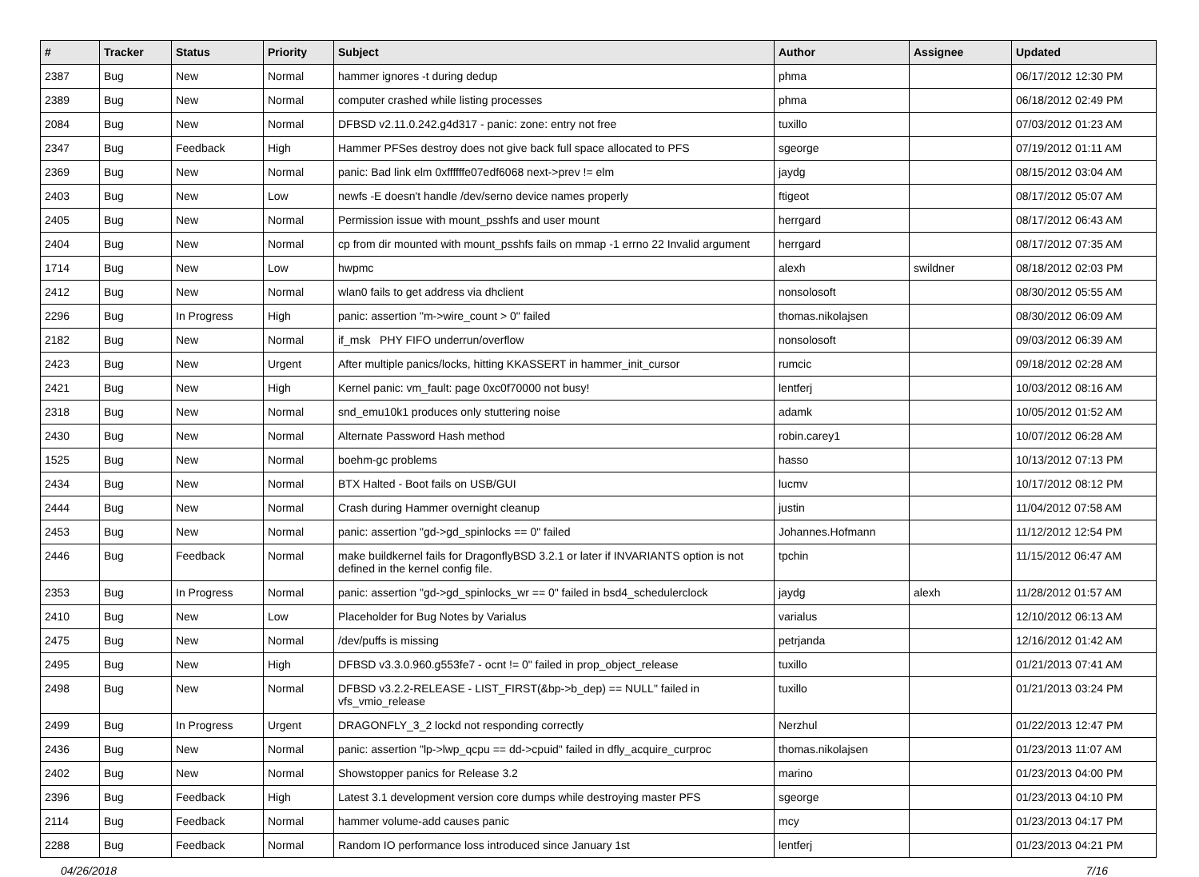| # | Tracker | Status | Priority | Subject | Author | Assignee | Updated |
| --- | --- | --- | --- | --- | --- | --- | --- |
| 2387 | Bug | New | Normal | hammer ignores -t during dedup | phma | | 06/17/2012 12:30 PM |
| 2389 | Bug | New | Normal | computer crashed while listing processes | phma | | 06/18/2012 02:49 PM |
| 2084 | Bug | New | Normal | DFBSD v2.11.0.242.g4d317 - panic: zone: entry not free | tuxillo | | 07/03/2012 01:23 AM |
| 2347 | Bug | Feedback | High | Hammer PFSes destroy does not give back full space allocated to PFS | sgeorge | | 07/19/2012 01:11 AM |
| 2369 | Bug | New | Normal | panic: Bad link elm 0xffffffe07edf6068 next->prev != elm | jaydg | | 08/15/2012 03:04 AM |
| 2403 | Bug | New | Low | newfs -E doesn't handle /dev/serno device names properly | ftigeot | | 08/17/2012 05:07 AM |
| 2405 | Bug | New | Normal | Permission issue with mount_psshfs and user mount | herrgard | | 08/17/2012 06:43 AM |
| 2404 | Bug | New | Normal | cp from dir mounted with mount_psshfs fails on mmap -1 errno 22 Invalid argument | herrgard | | 08/17/2012 07:35 AM |
| 1714 | Bug | New | Low | hwpmc | alexh | swildner | 08/18/2012 02:03 PM |
| 2412 | Bug | New | Normal | wlan0 fails to get address via dhclient | nonsolosoft | | 08/30/2012 05:55 AM |
| 2296 | Bug | In Progress | High | panic: assertion "m->wire_count > 0" failed | thomas.nikolajsen | | 08/30/2012 06:09 AM |
| 2182 | Bug | New | Normal | if_msk PHY FIFO underrun/overflow | nonsolosoft | | 09/03/2012 06:39 AM |
| 2423 | Bug | New | Urgent | After multiple panics/locks, hitting KKASSERT in hammer_init_cursor | rumcic | | 09/18/2012 02:28 AM |
| 2421 | Bug | New | High | Kernel panic: vm_fault: page 0xc0f70000 not busy! | lentferj | | 10/03/2012 08:16 AM |
| 2318 | Bug | New | Normal | snd_emu10k1 produces only stuttering noise | adamk | | 10/05/2012 01:52 AM |
| 2430 | Bug | New | Normal | Alternate Password Hash method | robin.carey1 | | 10/07/2012 06:28 AM |
| 1525 | Bug | New | Normal | boehm-gc problems | hasso | | 10/13/2012 07:13 PM |
| 2434 | Bug | New | Normal | BTX Halted - Boot fails on USB/GUI | lucmv | | 10/17/2012 08:12 PM |
| 2444 | Bug | New | Normal | Crash during Hammer overnight cleanup | justin | | 11/04/2012 07:58 AM |
| 2453 | Bug | New | Normal | panic: assertion "gd->gd_spinlocks == 0" failed | Johannes.Hofmann | | 11/12/2012 12:54 PM |
| 2446 | Bug | Feedback | Normal | make buildkernel fails for DragonflyBSD 3.2.1 or later if INVARIANTS option is not defined in the kernel config file. | tpchin | | 11/15/2012 06:47 AM |
| 2353 | Bug | In Progress | Normal | panic: assertion "gd->gd_spinlocks_wr == 0" failed in bsd4_schedulerclock | jaydg | alexh | 11/28/2012 01:57 AM |
| 2410 | Bug | New | Low | Placeholder for Bug Notes by Varialus | varialus | | 12/10/2012 06:13 AM |
| 2475 | Bug | New | Normal | /dev/puffs is missing | petrjanda | | 12/16/2012 01:42 AM |
| 2495 | Bug | New | High | DFBSD v3.3.0.960.g553fe7 - ocnt != 0" failed in prop_object_release | tuxillo | | 01/21/2013 07:41 AM |
| 2498 | Bug | New | Normal | DFBSD v3.2.2-RELEASE - LIST_FIRST(&bp->b_dep) == NULL" failed in vfs_vmio_release | tuxillo | | 01/21/2013 03:24 PM |
| 2499 | Bug | In Progress | Urgent | DRAGONFLY_3_2 lockd not responding correctly | Nerzhul | | 01/22/2013 12:47 PM |
| 2436 | Bug | New | Normal | panic: assertion "lp->lwp_qcpu == dd->cpuid" failed in dfly_acquire_curproc | thomas.nikolajsen | | 01/23/2013 11:07 AM |
| 2402 | Bug | New | Normal | Showstopper panics for Release 3.2 | marino | | 01/23/2013 04:00 PM |
| 2396 | Bug | Feedback | High | Latest 3.1 development version core dumps while destroying master PFS | sgeorge | | 01/23/2013 04:10 PM |
| 2114 | Bug | Feedback | Normal | hammer volume-add causes panic | mcy | | 01/23/2013 04:17 PM |
| 2288 | Bug | Feedback | Normal | Random IO performance loss introduced since January 1st | lentferj | | 01/23/2013 04:21 PM |
04/26/2018 7/16